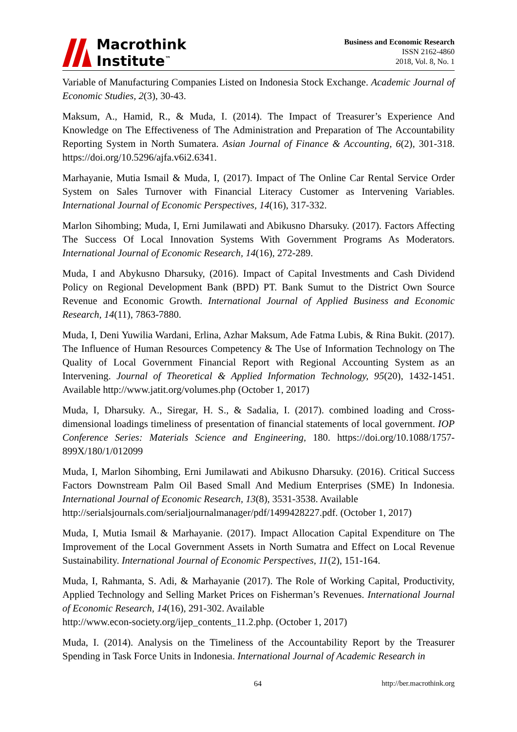Macrothink
Institute<sup>™</sup>
Business and Economic Research
ISSN 2162-4860
2018, Vol. 8, No. 1
Variable of Manufacturing Companies Listed on Indonesia Stock Exchange. Academic Journal of Economic Studies, 2(3), 30-43.
Maksum, A., Hamid, R., & Muda, I. (2014). The Impact of Treasurer’s Experience And Knowledge on The Effectiveness of The Administration and Preparation of The Accountability Reporting System in North Sumatera. Asian Journal of Finance & Accounting, 6(2), 301-318. https://doi.org/10.5296/ajfa.v6i2.6341.
Marhayanie, Mutia Ismail & Muda, I, (2017). Impact of The Online Car Rental Service Order System on Sales Turnover with Financial Literacy Customer as Intervening Variables. International Journal of Economic Perspectives, 14(16), 317-332.
Marlon Sihombing; Muda, I, Erni Jumilawati and Abikusno Dharsuky. (2017). Factors Affecting The Success Of Local Innovation Systems With Government Programs As Moderators. International Journal of Economic Research, 14(16), 272-289.
Muda, I and Abykusno Dharsuky, (2016). Impact of Capital Investments and Cash Dividend Policy on Regional Development Bank (BPD) PT. Bank Sumut to the District Own Source Revenue and Economic Growth. International Journal of Applied Business and Economic Research, 14(11), 7863-7880.
Muda, I, Deni Yuwilia Wardani, Erlina, Azhar Maksum, Ade Fatma Lubis, & Rina Bukit. (2017). The Influence of Human Resources Competency & The Use of Information Technology on The Quality of Local Government Financial Report with Regional Accounting System as an Intervening. Journal of Theoretical & Applied Information Technology, 95(20), 1432-1451. Available http://www.jatit.org/volumes.php (October 1, 2017)
Muda, I, Dharsuky. A., Siregar, H. S., & Sadalia, I. (2017). combined loading and Cross-dimensional loadings timeliness of presentation of financial statements of local government. IOP Conference Series: Materials Science and Engineering, 180. https://doi.org/10.1088/1757-899X/180/1/012099
Muda, I, Marlon Sihombing, Erni Jumilawati and Abikusno Dharsuky. (2016). Critical Success Factors Downstream Palm Oil Based Small And Medium Enterprises (SME) In Indonesia. International Journal of Economic Research, 13(8), 3531-3538. Available
http://serialsjournals.com/serialjournalmanager/pdf/1499428227.pdf. (October 1, 2017)
Muda, I, Mutia Ismail & Marhayanie. (2017). Impact Allocation Capital Expenditure on The Improvement of the Local Government Assets in North Sumatra and Effect on Local Revenue Sustainability. International Journal of Economic Perspectives, 11(2), 151-164.
Muda, I, Rahmanta, S. Adi, & Marhayanie (2017). The Role of Working Capital, Productivity, Applied Technology and Selling Market Prices on Fisherman’s Revenues. International Journal of Economic Research, 14(16), 291-302. Available
http://www.econ-society.org/ijep_contents_11.2.php. (October 1, 2017)
Muda, I. (2014). Analysis on the Timeliness of the Accountability Report by the Treasurer Spending in Task Force Units in Indonesia. International Journal of Academic Research in
64 http://ber.macrothink.org